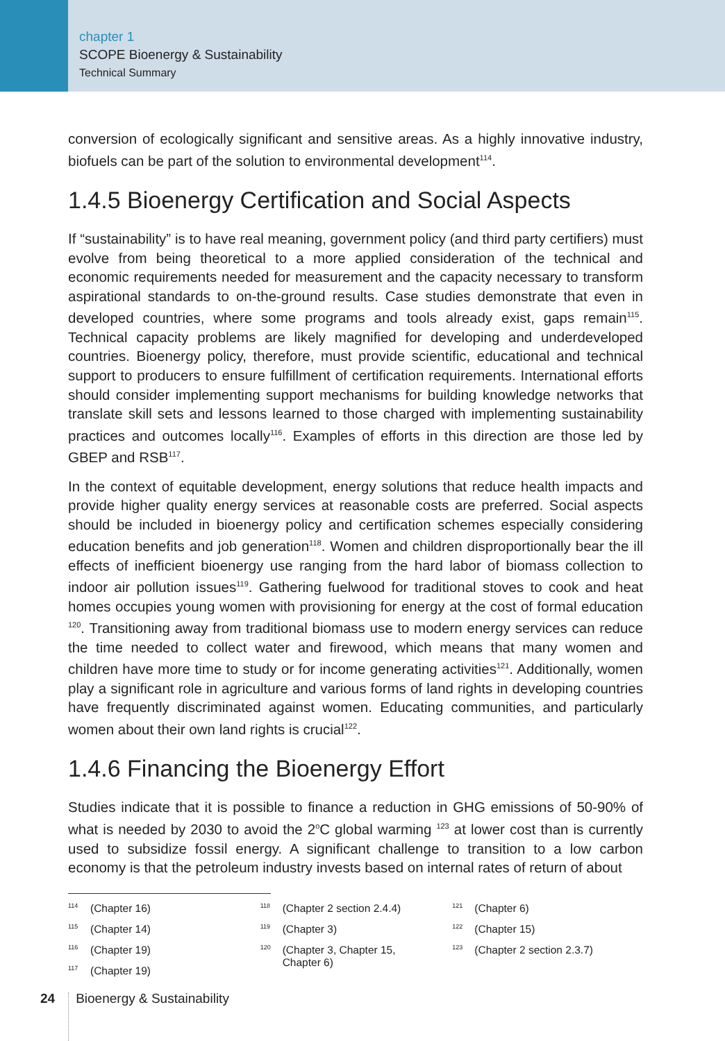chapter 1
SCOPE Bioenergy & Sustainability
Technical Summary
conversion of ecologically significant and sensitive areas. As a highly innovative industry, biofuels can be part of the solution to environmental development<sup>114</sup>.
1.4.5 Bioenergy Certification and Social Aspects
If “sustainability” is to have real meaning, government policy (and third party certifiers) must evolve from being theoretical to a more applied consideration of the technical and economic requirements needed for measurement and the capacity necessary to transform aspirational standards to on-the-ground results. Case studies demonstrate that even in developed countries, where some programs and tools already exist, gaps remain<sup>115</sup>. Technical capacity problems are likely magnified for developing and underdeveloped countries. Bioenergy policy, therefore, must provide scientific, educational and technical support to producers to ensure fulfillment of certification requirements. International efforts should consider implementing support mechanisms for building knowledge networks that translate skill sets and lessons learned to those charged with implementing sustainability practices and outcomes locally<sup>116</sup>. Examples of efforts in this direction are those led by GBEP and RSB<sup>117</sup>.
In the context of equitable development, energy solutions that reduce health impacts and provide higher quality energy services at reasonable costs are preferred. Social aspects should be included in bioenergy policy and certification schemes especially considering education benefits and job generation<sup>118</sup>. Women and children disproportionally bear the ill effects of inefficient bioenergy use ranging from the hard labor of biomass collection to indoor air pollution issues<sup>119</sup>. Gathering fuelwood for traditional stoves to cook and heat homes occupies young women with provisioning for energy at the cost of formal education <sup>120</sup>. Transitioning away from traditional biomass use to modern energy services can reduce the time needed to collect water and firewood, which means that many women and children have more time to study or for income generating activities<sup>121</sup>. Additionally, women play a significant role in agriculture and various forms of land rights in developing countries have frequently discriminated against women. Educating communities, and particularly women about their own land rights is crucial<sup>122</sup>.
1.4.6 Financing the Bioenergy Effort
Studies indicate that it is possible to finance a reduction in GHG emissions of 50-90% of what is needed by 2030 to avoid the 2<sup>o</sup>C global warming <sup>123</sup> at lower cost than is currently used to subsidize fossil energy. A significant challenge to transition to a low carbon economy is that the petroleum industry invests based on internal rates of return of about
<sup>114</sup> (Chapter 16)
<sup>115</sup> (Chapter 14)
<sup>116</sup> (Chapter 19)
<sup>117</sup> (Chapter 19)
<sup>118</sup> (Chapter 2 section 2.4.4)
<sup>119</sup> (Chapter 3)
<sup>120</sup> (Chapter 3, Chapter 15,
Chapter 6)
<sup>121</sup> (Chapter 6)
<sup>122</sup> (Chapter 15)
<sup>123</sup> (Chapter 2 section 2.3.7)
24 Bioenergy & Sustainability